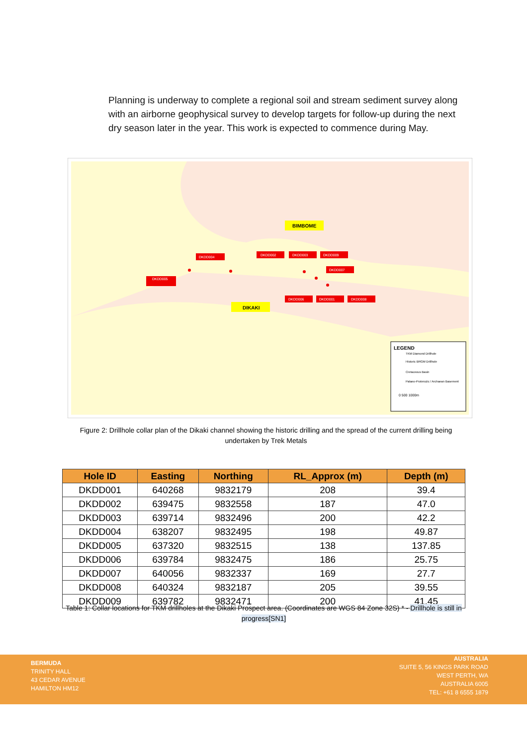Planning is underway to complete a regional soil and stream sediment survey along with an airborne geophysical survey to develop targets for follow-up during the next dry season later in the year. This work is expected to commence during May.
BIMBOME
DIKAKI
LEGEND
TKM Diamond Drillhole
Historic BRGM Drillhole
Cretaceous Basin
Palaeo-Proterozic / Archaean Basement
0 500 1000m
DKDD005
DKDD004
DKDD002
DKDD003
DKDD009
DKDD007
DKDD006
DKDD001
DKDD008
Figure 2: Drillhole collar plan of the Dikaki channel showing the historic drilling and the spread of the current drilling being undertaken by Trek Metals
| Hole ID | Easting | Northing | RL_Approx (m) | Depth (m) |
| --- | --- | --- | --- | --- |
| DKDD001 | 640268 | 9832179 | 208 | 39.4 |
| DKDD002 | 639475 | 9832558 | 187 | 47.0 |
| DKDD003 | 639714 | 9832496 | 200 | 42.2 |
| DKDD004 | 638207 | 9832495 | 198 | 49.87 |
| DKDD005 | 637320 | 9832515 | 138 | 137.85 |
| DKDD006 | 639784 | 9832475 | 186 | 25.75 |
| DKDD007 | 640056 | 9832337 | 169 | 27.7 |
| DKDD008 | 640324 | 9832187 | 205 | 39.55 |
| DKDD009 | 639782 | 9832471 | 200 | 41.45 |
Table 1: Collar locations for TKM drillholes at the Dikaki Prospect area. (Coordinates are WGS 84 Zone 32S) * - Drillhole is still in progress[SN1]
BERMUDA
TRINITY HALL
43 CEDAR AVENUE
HAMILTON HM12
AUSTRALIA
SUITE 5, 56 KINGS PARK ROAD
WEST PERTH, WA
AUSTRALIA 6005
TEL: +61 8 6555 1879